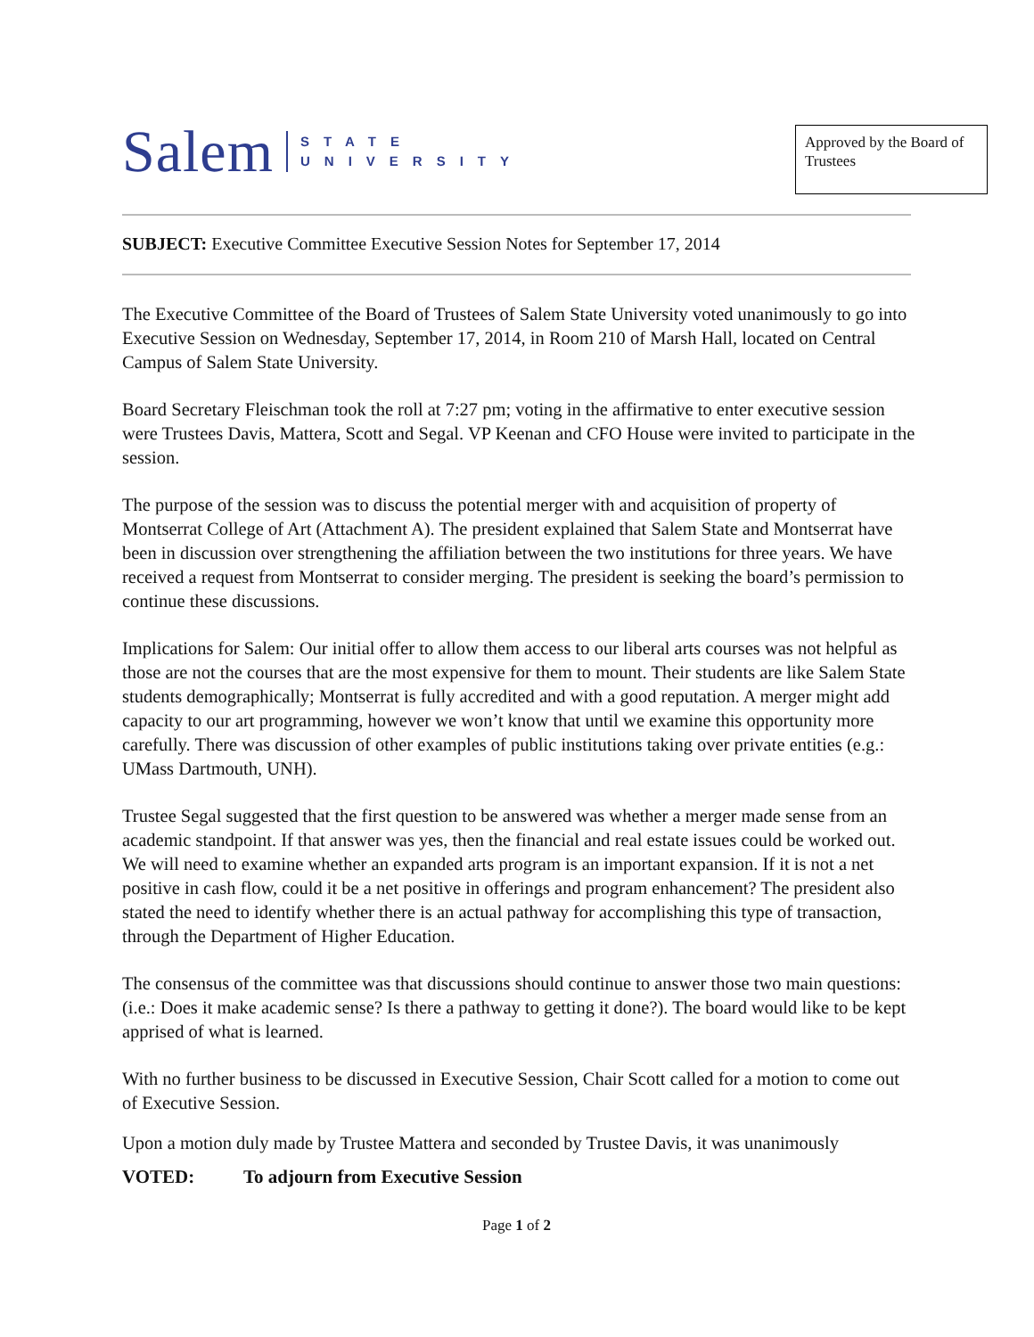Salem STATE
UNIVERSITY
Approved by the Board of Trustees
SUBJECT: Executive Committee Executive Session Notes for September 17, 2014
The Executive Committee of the Board of Trustees of Salem State University voted unanimously to go into Executive Session on Wednesday, September 17, 2014, in Room 210 of Marsh Hall, located on Central Campus of Salem State University.
Board Secretary Fleischman took the roll at 7:27 pm; voting in the affirmative to enter executive session were Trustees Davis, Mattera, Scott and Segal. VP Keenan and CFO House were invited to participate in the session.
The purpose of the session was to discuss the potential merger with and acquisition of property of Montserrat College of Art (Attachment A). The president explained that Salem State and Montserrat have been in discussion over strengthening the affiliation between the two institutions for three years. We have received a request from Montserrat to consider merging. The president is seeking the board’s permission to continue these discussions.
Implications for Salem: Our initial offer to allow them access to our liberal arts courses was not helpful as those are not the courses that are the most expensive for them to mount. Their students are like Salem State students demographically; Montserrat is fully accredited and with a good reputation. A merger might add capacity to our art programming, however we won’t know that until we examine this opportunity more carefully. There was discussion of other examples of public institutions taking over private entities (e.g.: UMass Dartmouth, UNH).
Trustee Segal suggested that the first question to be answered was whether a merger made sense from an academic standpoint. If that answer was yes, then the financial and real estate issues could be worked out. We will need to examine whether an expanded arts program is an important expansion. If it is not a net positive in cash flow, could it be a net positive in offerings and program enhancement? The president also stated the need to identify whether there is an actual pathway for accomplishing this type of transaction, through the Department of Higher Education.
The consensus of the committee was that discussions should continue to answer those two main questions: (i.e.: Does it make academic sense? Is there a pathway to getting it done?). The board would like to be kept apprised of what is learned.
With no further business to be discussed in Executive Session, Chair Scott called for a motion to come out of Executive Session.
Upon a motion duly made by Trustee Mattera and seconded by Trustee Davis, it was unanimously
VOTED: To adjourn from Executive Session
Page 1 of 2